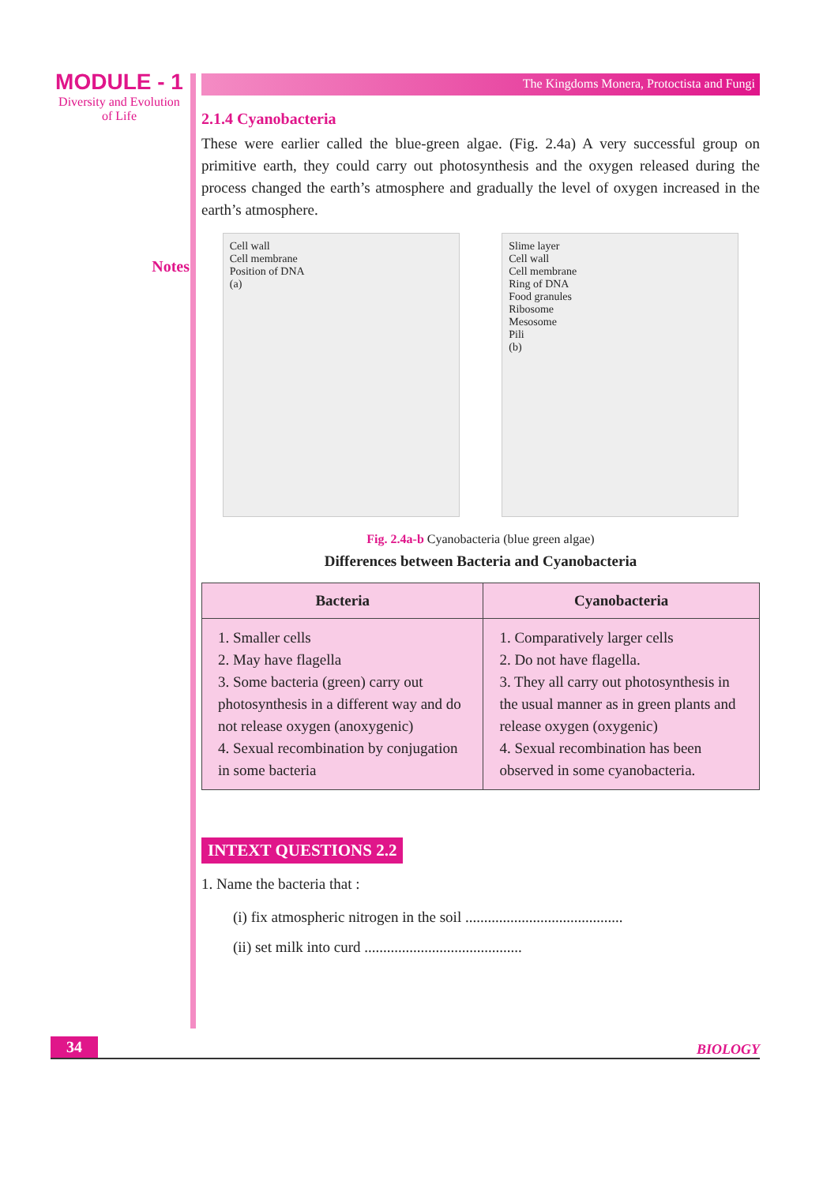MODULE - 1
Diversity and Evolution
of Life
Notes
The Kingdoms Monera, Protoctista and Fungi
2.1.4 Cyanobacteria
These were earlier called the blue-green algae. (Fig. 2.4a) A very successful group on primitive earth, they could carry out photosynthesis and the oxygen released during the process changed the earth’s atmosphere and gradually the level of oxygen increased in the earth’s atmosphere.
Cell wall
Cell membrane
Position of DNA
(a)
Slime layer
Cell wall
Cell membrane
Ring of DNA
Food granules
Ribosome
Mesosome
Pili
(b)
Fig. 2.4a-b Cyanobacteria (blue green algae)
Differences between Bacteria and Cyanobacteria
| Bacteria | Cyanobacteria |
| --- | --- |
| 1. Smaller cells 2. May have flagella 3. Some bacteria (green) carry out photosynthesis in a different way and do not release oxygen (anoxygenic) 4. Sexual recombination by conjugation in some bacteria | 1. Comparatively larger cells 2. Do not have flagella. 3. They all carry out photosynthesis in the usual manner as in green plants and release oxygen (oxygenic) 4. Sexual recombination has been observed in some cyanobacteria. |
INTEXT QUESTIONS 2.2
1. Name the bacteria that :
(i) fix atmospheric nitrogen in the soil ..........................................
(ii) set milk into curd ..........................................
34 BIOLOGY